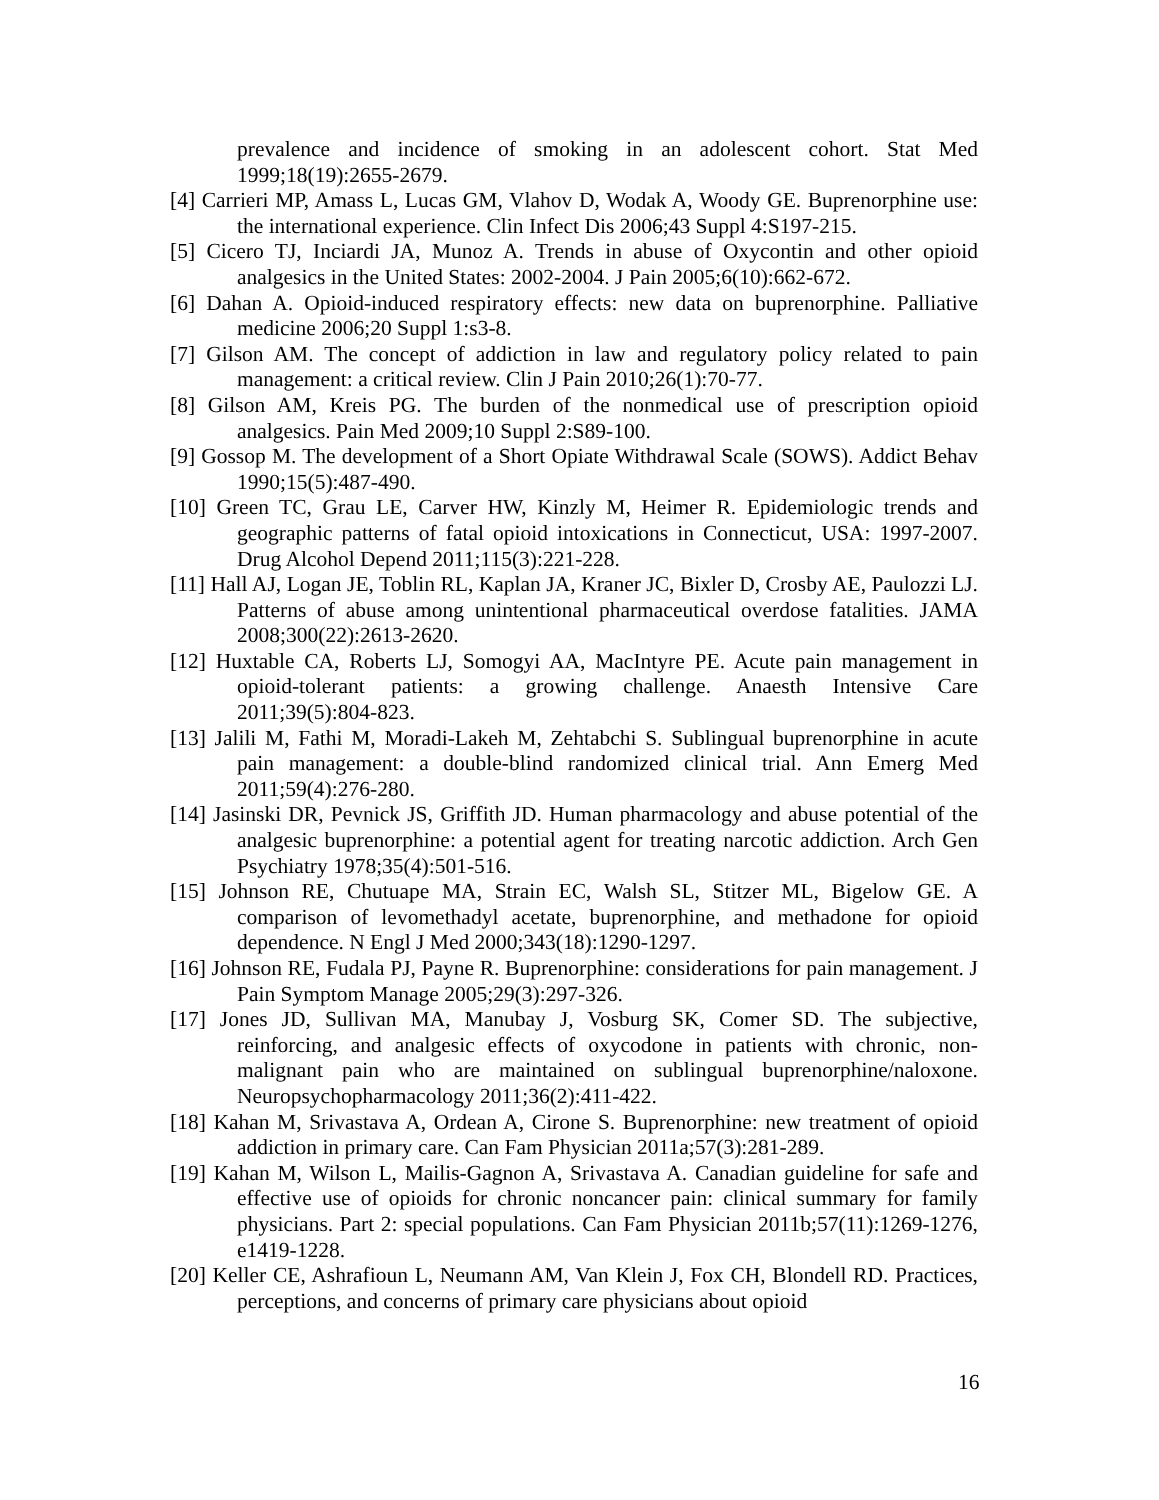prevalence and incidence of smoking in an adolescent cohort. Stat Med 1999;18(19):2655-2679.
[4] Carrieri MP, Amass L, Lucas GM, Vlahov D, Wodak A, Woody GE. Buprenorphine use: the international experience. Clin Infect Dis 2006;43 Suppl 4:S197-215.
[5] Cicero TJ, Inciardi JA, Munoz A. Trends in abuse of Oxycontin and other opioid analgesics in the United States: 2002-2004. J Pain 2005;6(10):662-672.
[6] Dahan A. Opioid-induced respiratory effects: new data on buprenorphine. Palliative medicine 2006;20 Suppl 1:s3-8.
[7] Gilson AM. The concept of addiction in law and regulatory policy related to pain management: a critical review. Clin J Pain 2010;26(1):70-77.
[8] Gilson AM, Kreis PG. The burden of the nonmedical use of prescription opioid analgesics. Pain Med 2009;10 Suppl 2:S89-100.
[9] Gossop M. The development of a Short Opiate Withdrawal Scale (SOWS). Addict Behav 1990;15(5):487-490.
[10] Green TC, Grau LE, Carver HW, Kinzly M, Heimer R. Epidemiologic trends and geographic patterns of fatal opioid intoxications in Connecticut, USA: 1997-2007. Drug Alcohol Depend 2011;115(3):221-228.
[11] Hall AJ, Logan JE, Toblin RL, Kaplan JA, Kraner JC, Bixler D, Crosby AE, Paulozzi LJ. Patterns of abuse among unintentional pharmaceutical overdose fatalities. JAMA 2008;300(22):2613-2620.
[12] Huxtable CA, Roberts LJ, Somogyi AA, MacIntyre PE. Acute pain management in opioid-tolerant patients: a growing challenge. Anaesth Intensive Care 2011;39(5):804-823.
[13] Jalili M, Fathi M, Moradi-Lakeh M, Zehtabchi S. Sublingual buprenorphine in acute pain management: a double-blind randomized clinical trial. Ann Emerg Med 2011;59(4):276-280.
[14] Jasinski DR, Pevnick JS, Griffith JD. Human pharmacology and abuse potential of the analgesic buprenorphine: a potential agent for treating narcotic addiction. Arch Gen Psychiatry 1978;35(4):501-516.
[15] Johnson RE, Chutuape MA, Strain EC, Walsh SL, Stitzer ML, Bigelow GE. A comparison of levomethadyl acetate, buprenorphine, and methadone for opioid dependence. N Engl J Med 2000;343(18):1290-1297.
[16] Johnson RE, Fudala PJ, Payne R. Buprenorphine: considerations for pain management. J Pain Symptom Manage 2005;29(3):297-326.
[17] Jones JD, Sullivan MA, Manubay J, Vosburg SK, Comer SD. The subjective, reinforcing, and analgesic effects of oxycodone in patients with chronic, non-malignant pain who are maintained on sublingual buprenorphine/naloxone. Neuropsychopharmacology 2011;36(2):411-422.
[18] Kahan M, Srivastava A, Ordean A, Cirone S. Buprenorphine: new treatment of opioid addiction in primary care. Can Fam Physician 2011a;57(3):281-289.
[19] Kahan M, Wilson L, Mailis-Gagnon A, Srivastava A. Canadian guideline for safe and effective use of opioids for chronic noncancer pain: clinical summary for family physicians. Part 2: special populations. Can Fam Physician 2011b;57(11):1269-1276, e1419-1228.
[20] Keller CE, Ashrafioun L, Neumann AM, Van Klein J, Fox CH, Blondell RD. Practices, perceptions, and concerns of primary care physicians about opioid
16